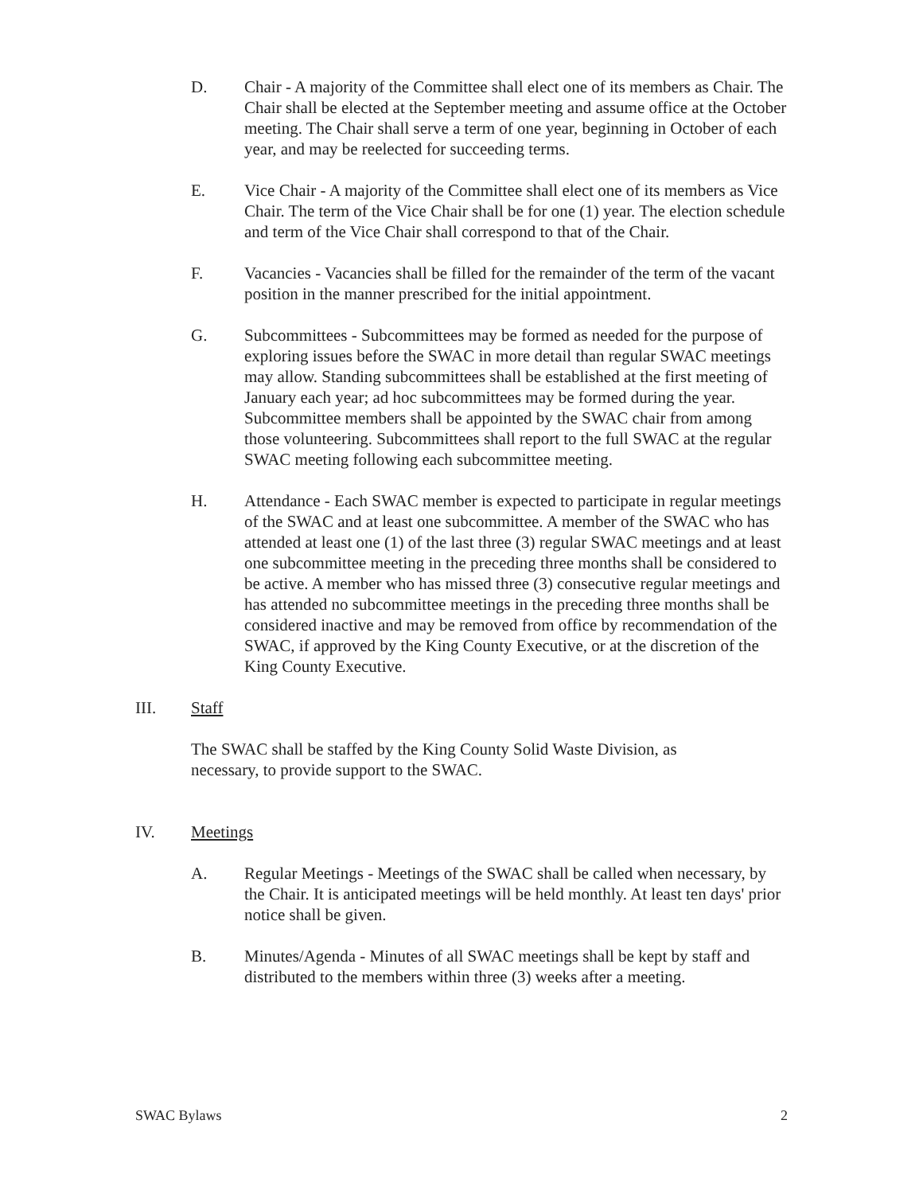D. Chair - A majority of the Committee shall elect one of its members as Chair. The Chair shall be elected at the September meeting and assume office at the October meeting. The Chair shall serve a term of one year, beginning in October of each year, and may be reelected for succeeding terms.
E. Vice Chair - A majority of the Committee shall elect one of its members as Vice Chair. The term of the Vice Chair shall be for one (1) year. The election schedule and term of the Vice Chair shall correspond to that of the Chair.
F. Vacancies - Vacancies shall be filled for the remainder of the term of the vacant position in the manner prescribed for the initial appointment.
G. Subcommittees - Subcommittees may be formed as needed for the purpose of exploring issues before the SWAC in more detail than regular SWAC meetings may allow. Standing subcommittees shall be established at the first meeting of January each year; ad hoc subcommittees may be formed during the year. Subcommittee members shall be appointed by the SWAC chair from among those volunteering. Subcommittees shall report to the full SWAC at the regular SWAC meeting following each subcommittee meeting.
H. Attendance - Each SWAC member is expected to participate in regular meetings of the SWAC and at least one subcommittee. A member of the SWAC who has attended at least one (1) of the last three (3) regular SWAC meetings and at least one subcommittee meeting in the preceding three months shall be considered to be active. A member who has missed three (3) consecutive regular meetings and has attended no subcommittee meetings in the preceding three months shall be considered inactive and may be removed from office by recommendation of the SWAC, if approved by the King County Executive, or at the discretion of the King County Executive.
III. Staff
The SWAC shall be staffed by the King County Solid Waste Division, as necessary, to provide support to the SWAC.
IV. Meetings
A. Regular Meetings - Meetings of the SWAC shall be called when necessary, by the Chair. It is anticipated meetings will be held monthly. At least ten days' prior notice shall be given.
B. Minutes/Agenda - Minutes of all SWAC meetings shall be kept by staff and distributed to the members within three (3) weeks after a meeting.
SWAC Bylaws 2